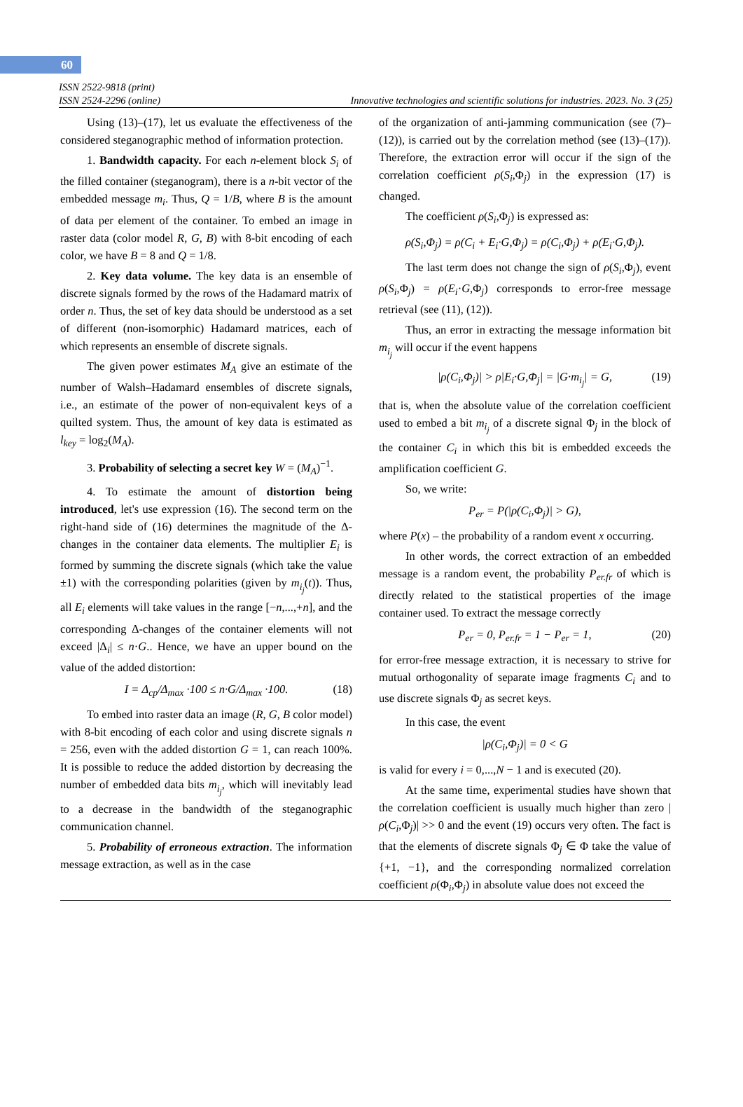60
ISSN 2522-9818 (print)
ISSN 2524-2296 (online)
Innovative technologies and scientific solutions for industries. 2023. No. 3 (25)
Using (13)–(17), let us evaluate the effectiveness of the considered steganographic method of information protection.
1. Bandwidth capacity. For each n-element block S<sub>i</sub> of the filled container (steganogram), there is a n-bit vector of the embedded message m<sub>i</sub>. Thus, Q = 1/B, where B is the amount of data per element of the container. To embed an image in raster data (color model R, G, B) with 8-bit encoding of each color, we have B = 8 and Q = 1/8.
2. Key data volume. The key data is an ensemble of discrete signals formed by the rows of the Hadamard matrix of order n. Thus, the set of key data should be understood as a set of different (non-isomorphic) Hadamard matrices, each of which represents an ensemble of discrete signals.
The given power estimates M<sub>A</sub> give an estimate of the number of Walsh–Hadamard ensembles of discrete signals, i.e., an estimate of the power of non-equivalent keys of a quilted system. Thus, the amount of key data is estimated as l<sub>key</sub> = log<sub>2</sub>(M<sub>A</sub>).
3. Probability of selecting a secret key W = (M<sub>A</sub>)<sup>−1</sup>.
4. To estimate the amount of distortion being introduced, let's use expression (16). The second term on the right-hand side of (16) determines the magnitude of the Δ-changes in the container data elements. The multiplier E<sub>i</sub> is formed by summing the discrete signals (which take the value ±1) with the corresponding polarities (given by m<sub>i<sub>j</sub></sub>(t)). Thus, all E<sub>i</sub> elements will take values in the range [−n,...,+n], and the corresponding Δ-changes of the container elements will not exceed |Δ<sub>i</sub>| ≤ n·G.. Hence, we have an upper bound on the value of the added distortion:
I = Δ<sub>cp</sub>/Δ<sub>max</sub> ·100 ≤ n·G/Δ<sub>max</sub> ·100. (18)
To embed into raster data an image (R, G, B color model) with 8-bit encoding of each color and using discrete signals n = 256, even with the added distortion G = 1, can reach 100%. It is possible to reduce the added distortion by decreasing the number of embedded data bits m<sub>i<sub>j</sub></sub>, which will inevitably lead to a decrease in the bandwidth of the steganographic communication channel.
5. Probability of erroneous extraction. The information message extraction, as well as in the case
of the organization of anti-jamming communication (see (7)–(12)), is carried out by the correlation method (see (13)–(17)). Therefore, the extraction error will occur if the sign of the correlation coefficient ρ(S<sub>i</sub>,Φ<sub>j</sub>) in the expression (17) is changed.
The coefficient ρ(S<sub>i</sub>,Φ<sub>j</sub>) is expressed as:
ρ(S<sub>i</sub>,Φ<sub>j</sub>) = ρ(C<sub>i</sub> + E<sub>i</sub>·G,Φ<sub>j</sub>) = ρ(C<sub>i</sub>,Φ<sub>j</sub>) + ρ(E<sub>i</sub>·G,Φ<sub>j</sub>).
The last term does not change the sign of ρ(S<sub>i</sub>,Φ<sub>j</sub>), event ρ(S<sub>i</sub>,Φ<sub>j</sub>) = ρ(E<sub>i</sub>·G,Φ<sub>j</sub>) corresponds to error-free message retrieval (see (11), (12)).
Thus, an error in extracting the message information bit m<sub>i<sub>j</sub></sub> will occur if the event happens
|ρ(C<sub>i</sub>,Φ<sub>j</sub>)| > ρ|E<sub>i</sub>·G,Φ<sub>j</sub>| = |G·m<sub>i<sub>j</sub></sub>| = G, (19)
that is, when the absolute value of the correlation coefficient used to embed a bit m<sub>i<sub>j</sub></sub> of a discrete signal Φ<sub>j</sub> in the block of the container C<sub>i</sub> in which this bit is embedded exceeds the amplification coefficient G.
So, we write:
P<sub>er</sub> = P(|ρ(C<sub>i</sub>,Φ<sub>j</sub>)| > G),
where P(x) – the probability of a random event x occurring.
In other words, the correct extraction of an embedded message is a random event, the probability P<sub>er.fr</sub> of which is directly related to the statistical properties of the image container used. To extract the message correctly
P<sub>er</sub> = 0, P<sub>er.fr</sub> = 1 − P<sub>er</sub> = 1, (20)
for error-free message extraction, it is necessary to strive for mutual orthogonality of separate image fragments C<sub>i</sub> and to use discrete signals Φ<sub>j</sub> as secret keys.
In this case, the event
|ρ(C<sub>i</sub>,Φ<sub>j</sub>)| = 0 < G
is valid for every i = 0,...,N − 1 and is executed (20).
At the same time, experimental studies have shown that the correlation coefficient is usually much higher than zero |ρ(C<sub>i</sub>,Φ<sub>j</sub>)| >> 0 and the event (19) occurs very often. The fact is that the elements of discrete signals Φ<sub>j</sub> ∈ Φ take the value of {+1, −1}, and the corresponding normalized correlation coefficient ρ(Φ<sub>i</sub>,Φ<sub>j</sub>) in absolute value does not exceed the